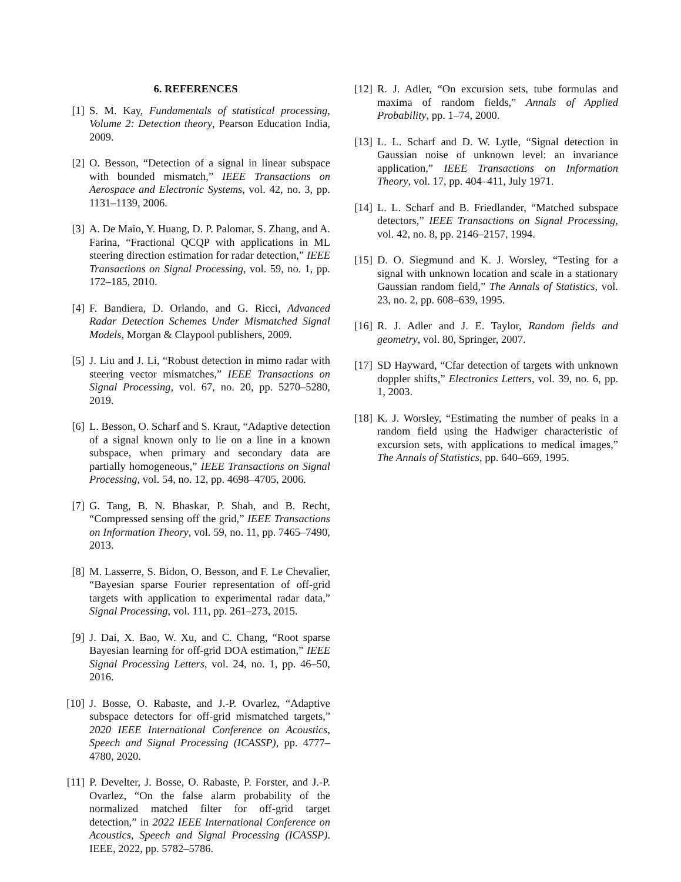6. REFERENCES
[1] S. M. Kay, Fundamentals of statistical processing, Volume 2: Detection theory, Pearson Education India, 2009.
[2] O. Besson, “Detection of a signal in linear subspace with bounded mismatch,” IEEE Transactions on Aerospace and Electronic Systems, vol. 42, no. 3, pp. 1131–1139, 2006.
[3] A. De Maio, Y. Huang, D. P. Palomar, S. Zhang, and A. Farina, “Fractional QCQP with applications in ML steering direction estimation for radar detection,” IEEE Transactions on Signal Processing, vol. 59, no. 1, pp. 172–185, 2010.
[4] F. Bandiera, D. Orlando, and G. Ricci, Advanced Radar Detection Schemes Under Mismatched Signal Models, Morgan & Claypool publishers, 2009.
[5] J. Liu and J. Li, “Robust detection in mimo radar with steering vector mismatches,” IEEE Transactions on Signal Processing, vol. 67, no. 20, pp. 5270–5280, 2019.
[6] L. Besson, O. Scharf and S. Kraut, “Adaptive detection of a signal known only to lie on a line in a known subspace, when primary and secondary data are partially homogeneous,” IEEE Transactions on Signal Processing, vol. 54, no. 12, pp. 4698–4705, 2006.
[7] G. Tang, B. N. Bhaskar, P. Shah, and B. Recht, “Compressed sensing off the grid,” IEEE Transactions on Information Theory, vol. 59, no. 11, pp. 7465–7490, 2013.
[8] M. Lasserre, S. Bidon, O. Besson, and F. Le Chevalier, “Bayesian sparse Fourier representation of off-grid targets with application to experimental radar data,” Signal Processing, vol. 111, pp. 261–273, 2015.
[9] J. Dai, X. Bao, W. Xu, and C. Chang, “Root sparse Bayesian learning for off-grid DOA estimation,” IEEE Signal Processing Letters, vol. 24, no. 1, pp. 46–50, 2016.
[10] J. Bosse, O. Rabaste, and J.-P. Ovarlez, “Adaptive subspace detectors for off-grid mismatched targets,” 2020 IEEE International Conference on Acoustics, Speech and Signal Processing (ICASSP), pp. 4777–4780, 2020.
[11] P. Develter, J. Bosse, O. Rabaste, P. Forster, and J.-P. Ovarlez, “On the false alarm probability of the normalized matched filter for off-grid target detection,” in 2022 IEEE International Conference on Acoustics, Speech and Signal Processing (ICASSP). IEEE, 2022, pp. 5782–5786.
[12] R. J. Adler, “On excursion sets, tube formulas and maxima of random fields,” Annals of Applied Probability, pp. 1–74, 2000.
[13] L. L. Scharf and D. W. Lytle, “Signal detection in Gaussian noise of unknown level: an invariance application,” IEEE Transactions on Information Theory, vol. 17, pp. 404–411, July 1971.
[14] L. L. Scharf and B. Friedlander, “Matched subspace detectors,” IEEE Transactions on Signal Processing, vol. 42, no. 8, pp. 2146–2157, 1994.
[15] D. O. Siegmund and K. J. Worsley, “Testing for a signal with unknown location and scale in a stationary Gaussian random field,” The Annals of Statistics, vol. 23, no. 2, pp. 608–639, 1995.
[16] R. J. Adler and J. E. Taylor, Random fields and geometry, vol. 80, Springer, 2007.
[17] SD Hayward, “Cfar detection of targets with unknown doppler shifts,” Electronics Letters, vol. 39, no. 6, pp. 1, 2003.
[18] K. J. Worsley, “Estimating the number of peaks in a random field using the Hadwiger characteristic of excursion sets, with applications to medical images,” The Annals of Statistics, pp. 640–669, 1995.